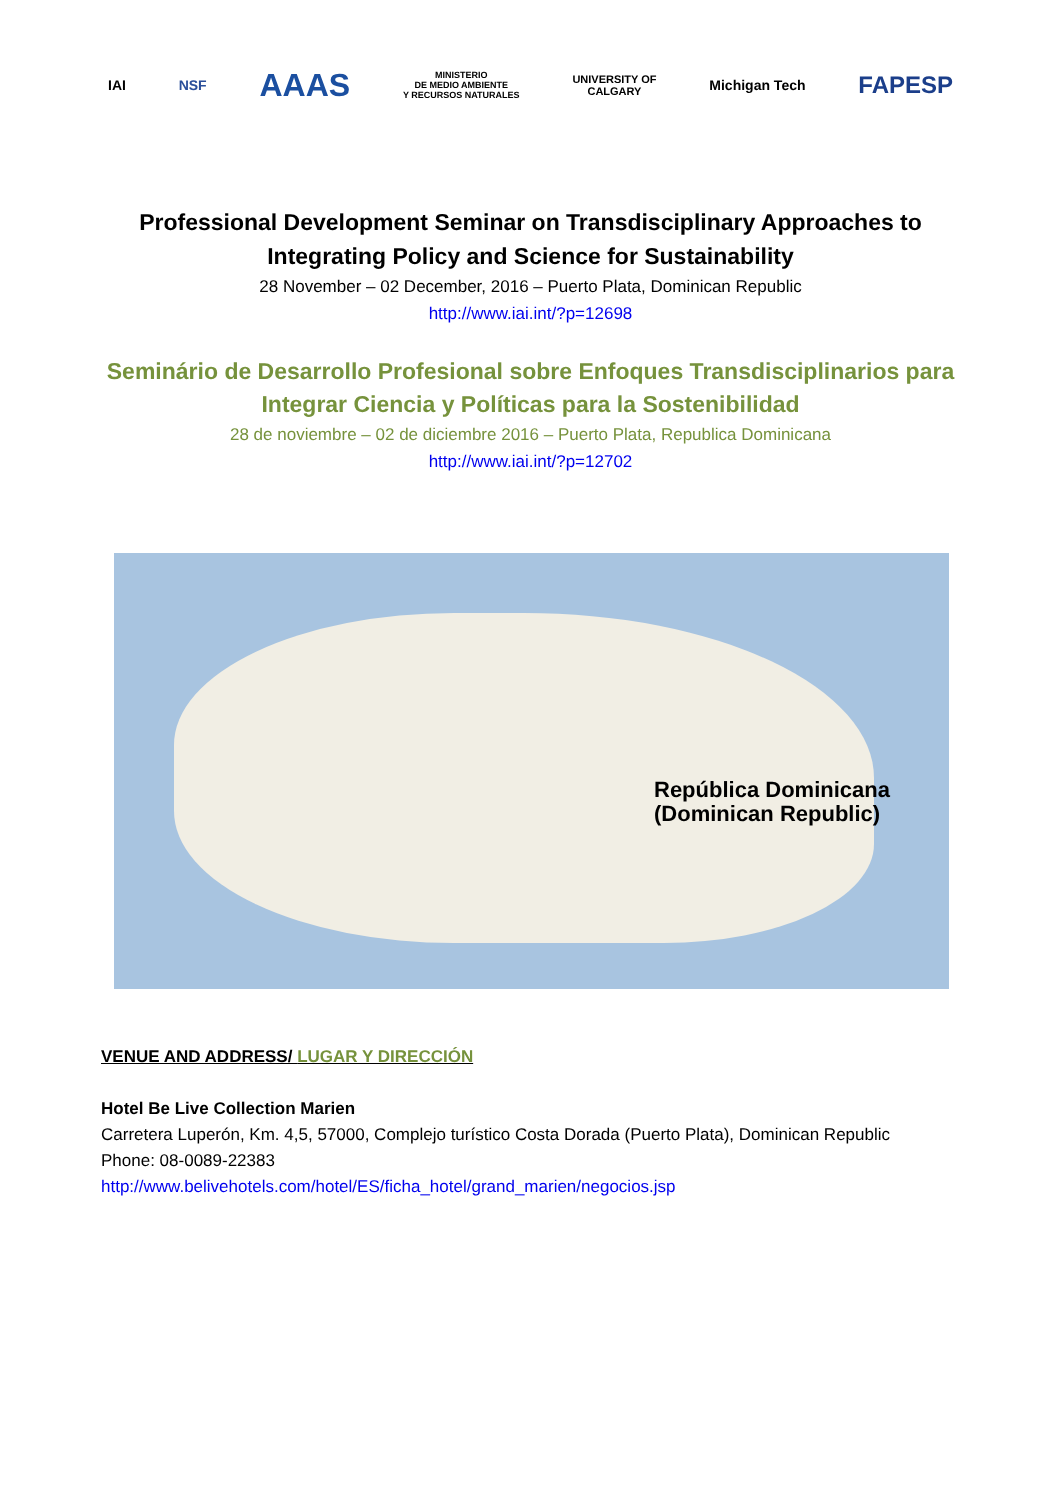IAI NSF
AAAS
MINISTERIO
DE MEDIO AMBIENTE
Y RECURSOS NATURALES
UNIVERSITY OF
CALGARY
Michigan Tech
FAPESP
Professional Development Seminar on Transdisciplinary Approaches to Integrating Policy and Science for Sustainability
28 November – 02 December, 2016 – Puerto Plata, Dominican Republic
http://www.iai.int/?p=12698
Seminário de Desarrollo Profesional sobre Enfoques Transdisciplinarios para Integrar Ciencia y Políticas para la Sostenibilidad
28 de noviembre – 02 de diciembre 2016 – Puerto Plata, Republica Dominicana
http://www.iai.int/?p=12702
República Dominicana (Dominican Republic)
VENUE AND ADDRESS/ LUGAR Y DIRECCIÓN
Hotel Be Live Collection Marien
Carretera Luperón, Km. 4,5, 57000, Complejo turístico Costa Dorada (Puerto Plata), Dominican Republic
Phone: 08-0089-22383
http://www.belivehotels.com/hotel/ES/ficha_hotel/grand_marien/negocios.jsp